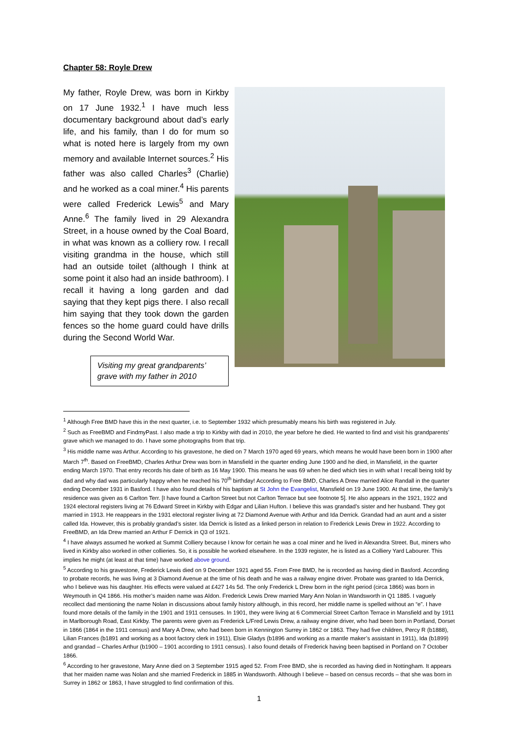Chapter 58: Royle Drew
My father, Royle Drew, was born in Kirkby on 17 June 1932.<sup>1</sup> I have much less documentary background about dad’s early life, and his family, than I do for mum so what is noted here is largely from my own memory and available Internet sources.<sup>2</sup> His father was also called Charles<sup>3</sup> (Charlie) and he worked as a coal miner.<sup>4</sup> His parents were called Frederick Lewis<sup>5</sup> and Mary Anne.<sup>6</sup> The family lived in 29 Alexandra Street, in a house owned by the Coal Board, in what was known as a colliery row. I recall visiting grandma in the house, which still had an outside toilet (although I think at some point it also had an inside bathroom). I recall it having a long garden and dad saying that they kept pigs there. I also recall him saying that they took down the garden fences so the home guard could have drills during the Second World War.
Visiting my great grandparents’ grave with my father in 2010
<sup>1</sup> Although Free BMD have this in the next quarter, i.e. to September 1932 which presumably means his birth was registered in July.
<sup>2</sup> Such as FreeBMD and FindmyPast. I also made a trip to Kirkby with dad in 2010, the year before he died. He wanted to find and visit his grandparents’ grave which we managed to do. I have some photographs from that trip.
<sup>3</sup> His middle name was Arthur. According to his gravestone, he died on 7 March 1970 aged 69 years, which means he would have been born in 1900 after March 7<sup>th</sup>. Based on FreeBMD, Charles Arthur Drew was born in Mansfield in the quarter ending June 1900 and he died, in Mansfield, in the quarter ending March 1970. That entry records his date of birth as 16 May 1900. This means he was 69 when he died which ties in with what I recall being told by dad and why dad was particularly happy when he reached his 70<sup>th</sup> birthday! According to Free BMD, Charles A Drew married Alice Randall in the quarter ending December 1931 in Basford. I have also found details of his baptism at St John the Evangelist, Mansfield on 19 June 1900. At that time, the family’s residence was given as 6 Carlton Terr. [I have found a Carlton Street but not Carlton Terrace but see footnote 5]. He also appears in the 1921, 1922 and 1924 electoral registers living at 76 Edward Street in Kirkby with Edgar and Lilian Hufton. I believe this was grandad’s sister and her husband. They got married in 1913. He reappears in the 1931 electoral register living at 72 Diamond Avenue with Arthur and Ida Derrick. Grandad had an aunt and a sister called Ida. However, this is probably grandad’s sister. Ida Derrick is listed as a linked person in relation to Frederick Lewis Drew in 1922. According to FreeBMD, an Ida Drew married an Arthur F Derrick in Q3 of 1921.
<sup>4</sup> I have always assumed he worked at Summit Colliery because I know for certain he was a coal miner and he lived in Alexandra Street. But, miners who lived in Kirkby also worked in other collieries. So, it is possible he worked elsewhere. In the 1939 register, he is listed as a Colliery Yard Labourer. This implies he might (at least at that time) have worked above ground.
<sup>5</sup> According to his gravestone, Frederick Lewis died on 9 December 1921 aged 55. From Free BMD, he is recorded as having died in Basford. According to probate records, he was living at 3 Diamond Avenue at the time of his death and he was a railway engine driver. Probate was granted to Ida Derrick, who I believe was his daughter. His effects were valued at £427 14s 5d. The only Frederick L Drew born in the right period (circa 1866) was born in Weymouth in Q4 1866. His mother’s maiden name was Aldon. Frederick Lewis Drew married Mary Ann Nolan in Wandsworth in Q1 1885. I vaguely recollect dad mentioning the name Nolan in discussions about family history although, in this record, her middle name is spelled without an “e”. I have found more details of the family in the 1901 and 1911 censuses. In 1901, they were living at 6 Commercial Street Carlton Terrace in Mansfield and by 1911 in Marlborough Road, East Kirkby. The parents were given as Frederick L/Fred Lewis Drew, a railway engine driver, who had been born in Portland, Dorset in 1866 (1864 in the 1911 census) and Mary A Drew, who had been born in Kennington Surrey in 1862 or 1863. They had five children, Percy R (b1888), Lilian Frances (b1891 and working as a boot factory clerk in 1911), Elsie Gladys (b1896 and working as a mantle maker’s assistant in 1911), Ida (b1899) and grandad – Charles Arthur (b1900 – 1901 according to 1911 census). I also found details of Frederick having been baptised in Portland on 7 October 1866.
<sup>6</sup> According to her gravestone, Mary Anne died on 3 September 1915 aged 52. From Free BMD, she is recorded as having died in Nottingham. It appears that her maiden name was Nolan and she married Frederick in 1885 in Wandsworth. Although I believe – based on census records – that she was born in Surrey in 1862 or 1863, I have struggled to find confirmation of this.
1